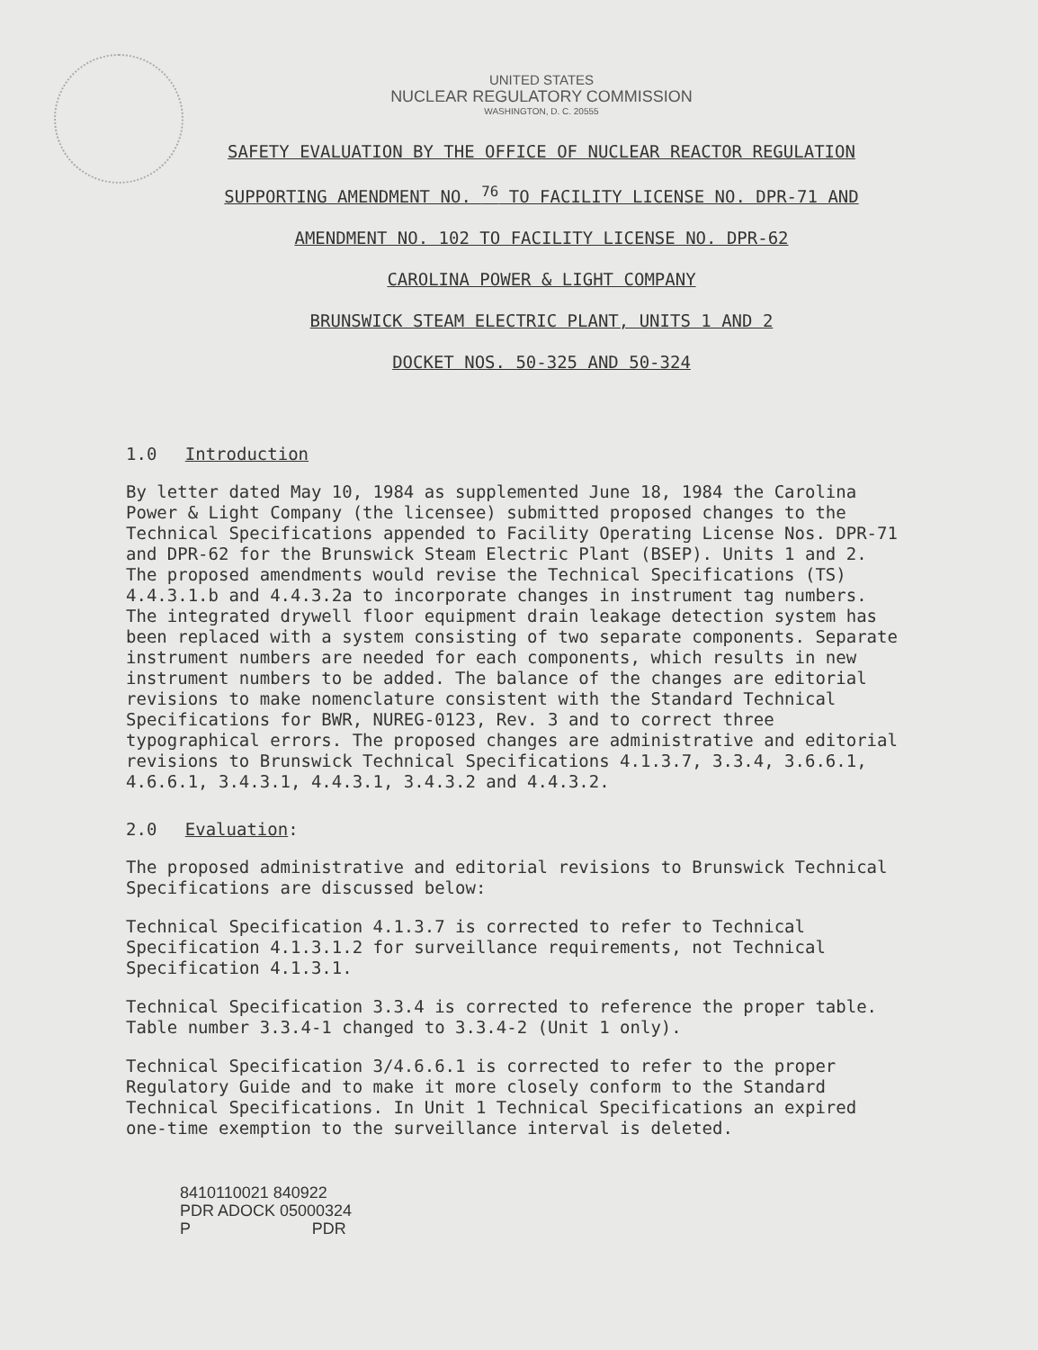UNITED STATES
NUCLEAR REGULATORY COMMISSION
WASHINGTON, D. C. 20555
SAFETY EVALUATION BY THE OFFICE OF NUCLEAR REACTOR REGULATION
SUPPORTING AMENDMENT NO. <sup>76</sup> TO FACILITY LICENSE NO. DPR-71 AND
AMENDMENT NO. 102 TO FACILITY LICENSE NO. DPR-62
CAROLINA POWER & LIGHT COMPANY
BRUNSWICK STEAM ELECTRIC PLANT, UNITS 1 AND 2
DOCKET NOS. 50-325 AND 50-324
1.0 Introduction
By letter dated May 10, 1984 as supplemented June 18, 1984 the Carolina Power & Light Company (the licensee) submitted proposed changes to the Technical Specifications appended to Facility Operating License Nos. DPR-71 and DPR-62 for the Brunswick Steam Electric Plant (BSEP). Units 1 and 2. The proposed amendments would revise the Technical Specifications (TS) 4.4.3.1.b and 4.4.3.2a to incorporate changes in instrument tag numbers. The integrated drywell floor equipment drain leakage detection system has been replaced with a system consisting of two separate components. Separate instrument numbers are needed for each components, which results in new instrument numbers to be added. The balance of the changes are editorial revisions to make nomenclature consistent with the Standard Technical Specifications for BWR, NUREG-0123, Rev. 3 and to correct three typographical errors. The proposed changes are administrative and editorial revisions to Brunswick Technical Specifications 4.1.3.7, 3.3.4, 3.6.6.1, 4.6.6.1, 3.4.3.1, 4.4.3.1, 3.4.3.2 and 4.4.3.2.
2.0 Evaluation:
The proposed administrative and editorial revisions to Brunswick Technical Specifications are discussed below:
Technical Specification 4.1.3.7 is corrected to refer to Technical Specification 4.1.3.1.2 for surveillance requirements, not Technical Specification 4.1.3.1.
Technical Specification 3.3.4 is corrected to reference the proper table. Table number 3.3.4-1 changed to 3.3.4-2 (Unit 1 only).
Technical Specification 3/4.6.6.1 is corrected to refer to the proper Regulatory Guide and to make it more closely conform to the Standard Technical Specifications. In Unit 1 Technical Specifications an expired one-time exemption to the surveillance interval is deleted.
8410110021 840922
PDR ADOCK 05000324
P PDR